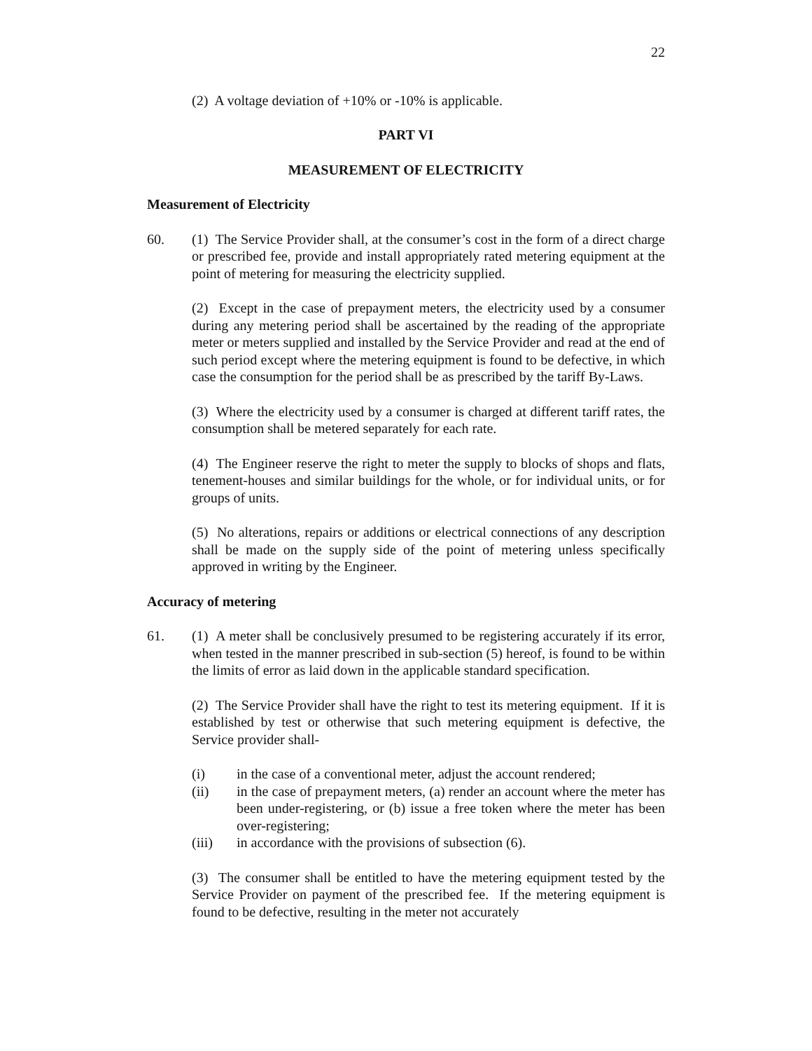22
(2) A voltage deviation of +10% or -10% is applicable.
PART VI
MEASUREMENT OF ELECTRICITY
Measurement of Electricity
60. (1) The Service Provider shall, at the consumer’s cost in the form of a direct charge or prescribed fee, provide and install appropriately rated metering equipment at the point of metering for measuring the electricity supplied.
(2) Except in the case of prepayment meters, the electricity used by a consumer during any metering period shall be ascertained by the reading of the appropriate meter or meters supplied and installed by the Service Provider and read at the end of such period except where the metering equipment is found to be defective, in which case the consumption for the period shall be as prescribed by the tariff By-Laws.
(3) Where the electricity used by a consumer is charged at different tariff rates, the consumption shall be metered separately for each rate.
(4) The Engineer reserve the right to meter the supply to blocks of shops and flats, tenement-houses and similar buildings for the whole, or for individual units, or for groups of units.
(5) No alterations, repairs or additions or electrical connections of any description shall be made on the supply side of the point of metering unless specifically approved in writing by the Engineer.
Accuracy of metering
61. (1) A meter shall be conclusively presumed to be registering accurately if its error, when tested in the manner prescribed in sub-section (5) hereof, is found to be within the limits of error as laid down in the applicable standard specification.
(2) The Service Provider shall have the right to test its metering equipment. If it is established by test or otherwise that such metering equipment is defective, the Service provider shall-
(i) in the case of a conventional meter, adjust the account rendered;
(ii) in the case of prepayment meters, (a) render an account where the meter has been under-registering, or (b) issue a free token where the meter has been over-registering;
(iii) in accordance with the provisions of subsection (6).
(3) The consumer shall be entitled to have the metering equipment tested by the Service Provider on payment of the prescribed fee. If the metering equipment is found to be defective, resulting in the meter not accurately